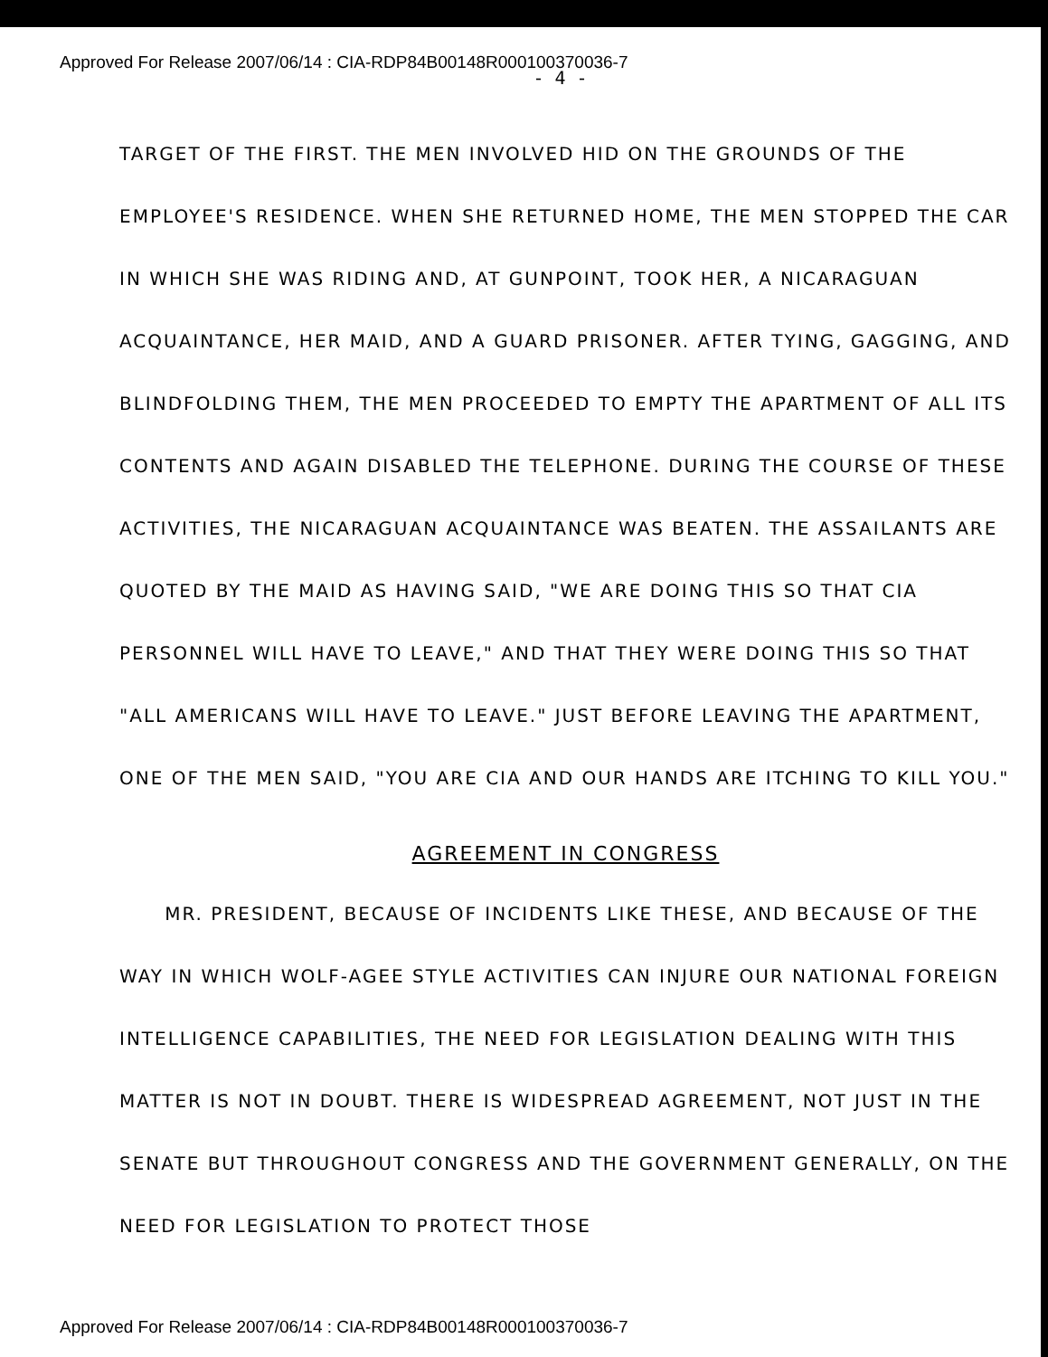Approved For Release 2007/06/14 : CIA-RDP84B00148R000100370036-7
- 4 -
TARGET OF THE FIRST. THE MEN INVOLVED HID ON THE GROUNDS OF THE EMPLOYEE'S RESIDENCE. WHEN SHE RETURNED HOME, THE MEN STOPPED THE CAR IN WHICH SHE WAS RIDING AND, AT GUNPOINT, TOOK HER, A NICARAGUAN ACQUAINTANCE, HER MAID, AND A GUARD PRISONER. AFTER TYING, GAGGING, AND BLINDFOLDING THEM, THE MEN PROCEEDED TO EMPTY THE APARTMENT OF ALL ITS CONTENTS AND AGAIN DISABLED THE TELEPHONE. DURING THE COURSE OF THESE ACTIVITIES, THE NICARAGUAN ACQUAINTANCE WAS BEATEN. THE ASSAILANTS ARE QUOTED BY THE MAID AS HAVING SAID, "WE ARE DOING THIS SO THAT CIA PERSONNEL WILL HAVE TO LEAVE," AND THAT THEY WERE DOING THIS SO THAT "ALL AMERICANS WILL HAVE TO LEAVE." JUST BEFORE LEAVING THE APARTMENT, ONE OF THE MEN SAID, "YOU ARE CIA AND OUR HANDS ARE ITCHING TO KILL YOU."
AGREEMENT IN CONGRESS
MR. PRESIDENT, BECAUSE OF INCIDENTS LIKE THESE, AND BECAUSE OF THE WAY IN WHICH WOLF-AGEE STYLE ACTIVITIES CAN INJURE OUR NATIONAL FOREIGN INTELLIGENCE CAPABILITIES, THE NEED FOR LEGISLATION DEALING WITH THIS MATTER IS NOT IN DOUBT. THERE IS WIDESPREAD AGREEMENT, NOT JUST IN THE SENATE BUT THROUGHOUT CONGRESS AND THE GOVERNMENT GENERALLY, ON THE NEED FOR LEGISLATION TO PROTECT THOSE
Approved For Release 2007/06/14 : CIA-RDP84B00148R000100370036-7